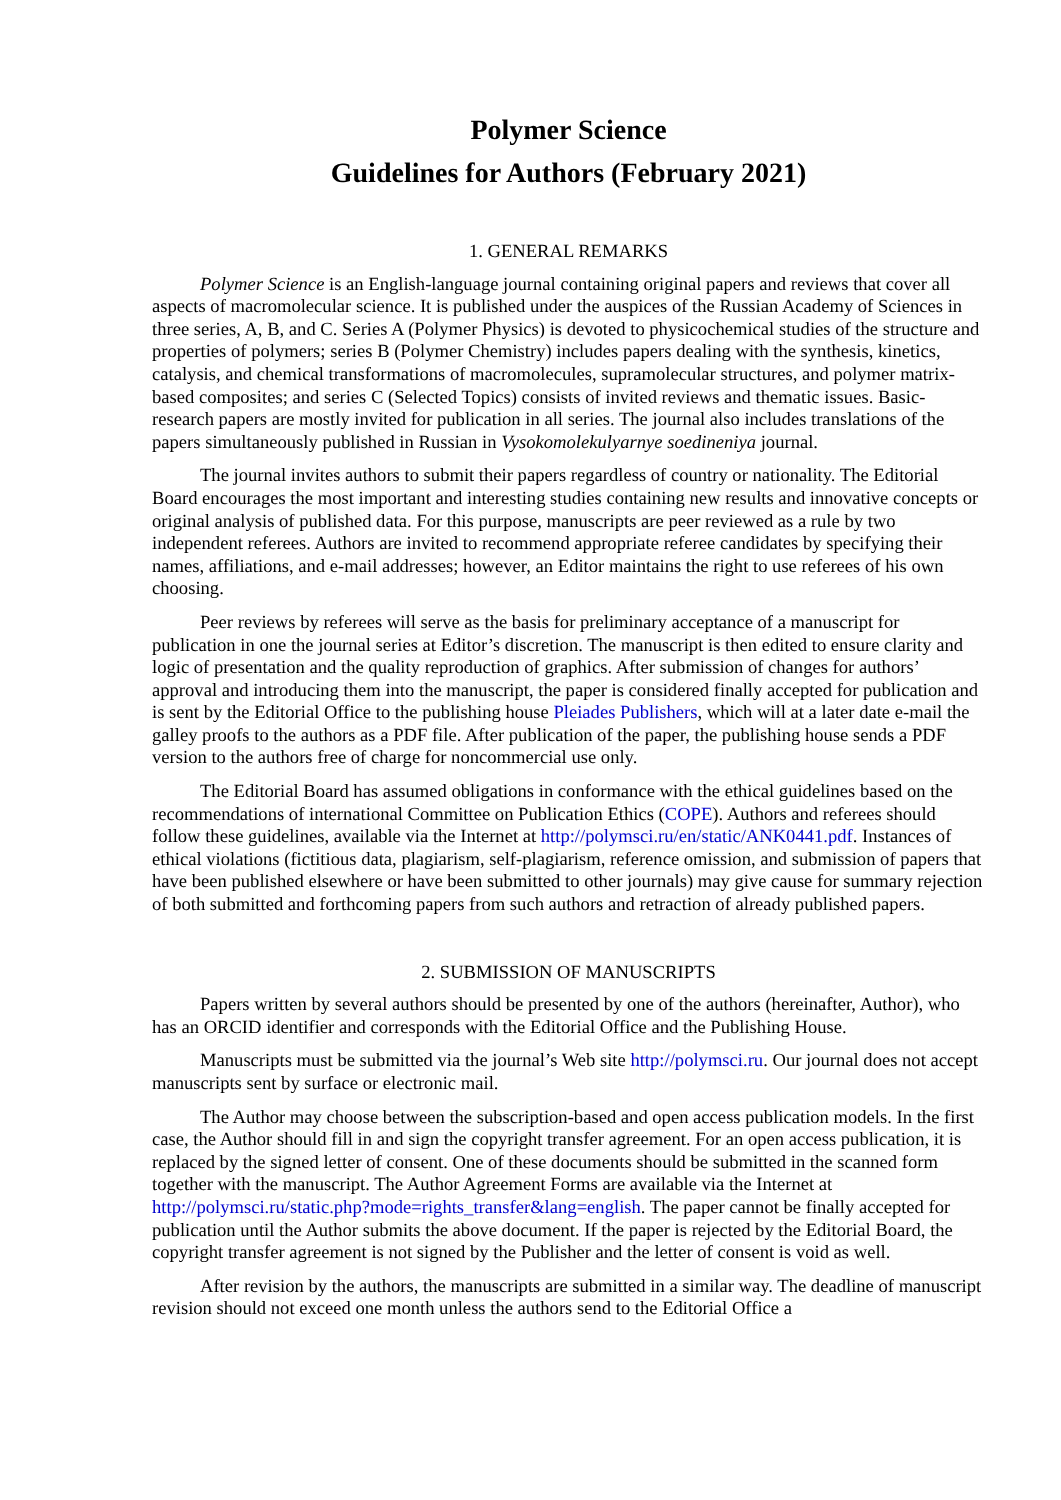Polymer Science
Guidelines for Authors (February 2021)
1. GENERAL REMARKS
Polymer Science is an English-language journal containing original papers and reviews that cover all aspects of macromolecular science. It is published under the auspices of the Russian Academy of Sciences in three series, A, B, and C. Series A (Polymer Physics) is devoted to physicochemical studies of the structure and properties of polymers; series B (Polymer Chemistry) includes papers dealing with the synthesis, kinetics, catalysis, and chemical transformations of macromolecules, supramolecular structures, and polymer matrix-based composites; and series C (Selected Topics) consists of invited reviews and thematic issues. Basic-research papers are mostly invited for publication in all series. The journal also includes translations of the papers simultaneously published in Russian in Vysokomolekulyarnye soedineniya journal.
The journal invites authors to submit their papers regardless of country or nationality. The Editorial Board encourages the most important and interesting studies containing new results and innovative concepts or original analysis of published data. For this purpose, manuscripts are peer reviewed as a rule by two independent referees. Authors are invited to recommend appropriate referee candidates by specifying their names, affiliations, and e-mail addresses; however, an Editor maintains the right to use referees of his own choosing.
Peer reviews by referees will serve as the basis for preliminary acceptance of a manuscript for publication in one the journal series at Editor’s discretion. The manuscript is then edited to ensure clarity and logic of presentation and the quality reproduction of graphics. After submission of changes for authors’ approval and introducing them into the manuscript, the paper is considered finally accepted for publication and is sent by the Editorial Office to the publishing house Pleiades Publishers, which will at a later date e-mail the galley proofs to the authors as a PDF file. After publication of the paper, the publishing house sends a PDF version to the authors free of charge for noncommercial use only.
The Editorial Board has assumed obligations in conformance with the ethical guidelines based on the recommendations of international Committee on Publication Ethics (COPE). Authors and referees should follow these guidelines, available via the Internet at http://polymsci.ru/en/static/ANK0441.pdf. Instances of ethical violations (fictitious data, plagiarism, self-plagiarism, reference omission, and submission of papers that have been published elsewhere or have been submitted to other journals) may give cause for summary rejection of both submitted and forthcoming papers from such authors and retraction of already published papers.
2. SUBMISSION OF MANUSCRIPTS
Papers written by several authors should be presented by one of the authors (hereinafter, Author), who has an ORCID identifier and corresponds with the Editorial Office and the Publishing House.
Manuscripts must be submitted via the journal’s Web site http://polymsci.ru. Our journal does not accept manuscripts sent by surface or electronic mail.
The Author may choose between the subscription-based and open access publication models. In the first case, the Author should fill in and sign the copyright transfer agreement. For an open access publication, it is replaced by the signed letter of consent. One of these documents should be submitted in the scanned form together with the manuscript. The Author Agreement Forms are available via the Internet at http://polymsci.ru/static.php?mode=rights_transfer&lang=english. The paper cannot be finally accepted for publication until the Author submits the above document. If the paper is rejected by the Editorial Board, the copyright transfer agreement is not signed by the Publisher and the letter of consent is void as well.
After revision by the authors, the manuscripts are submitted in a similar way. The deadline of manuscript revision should not exceed one month unless the authors send to the Editorial Office a